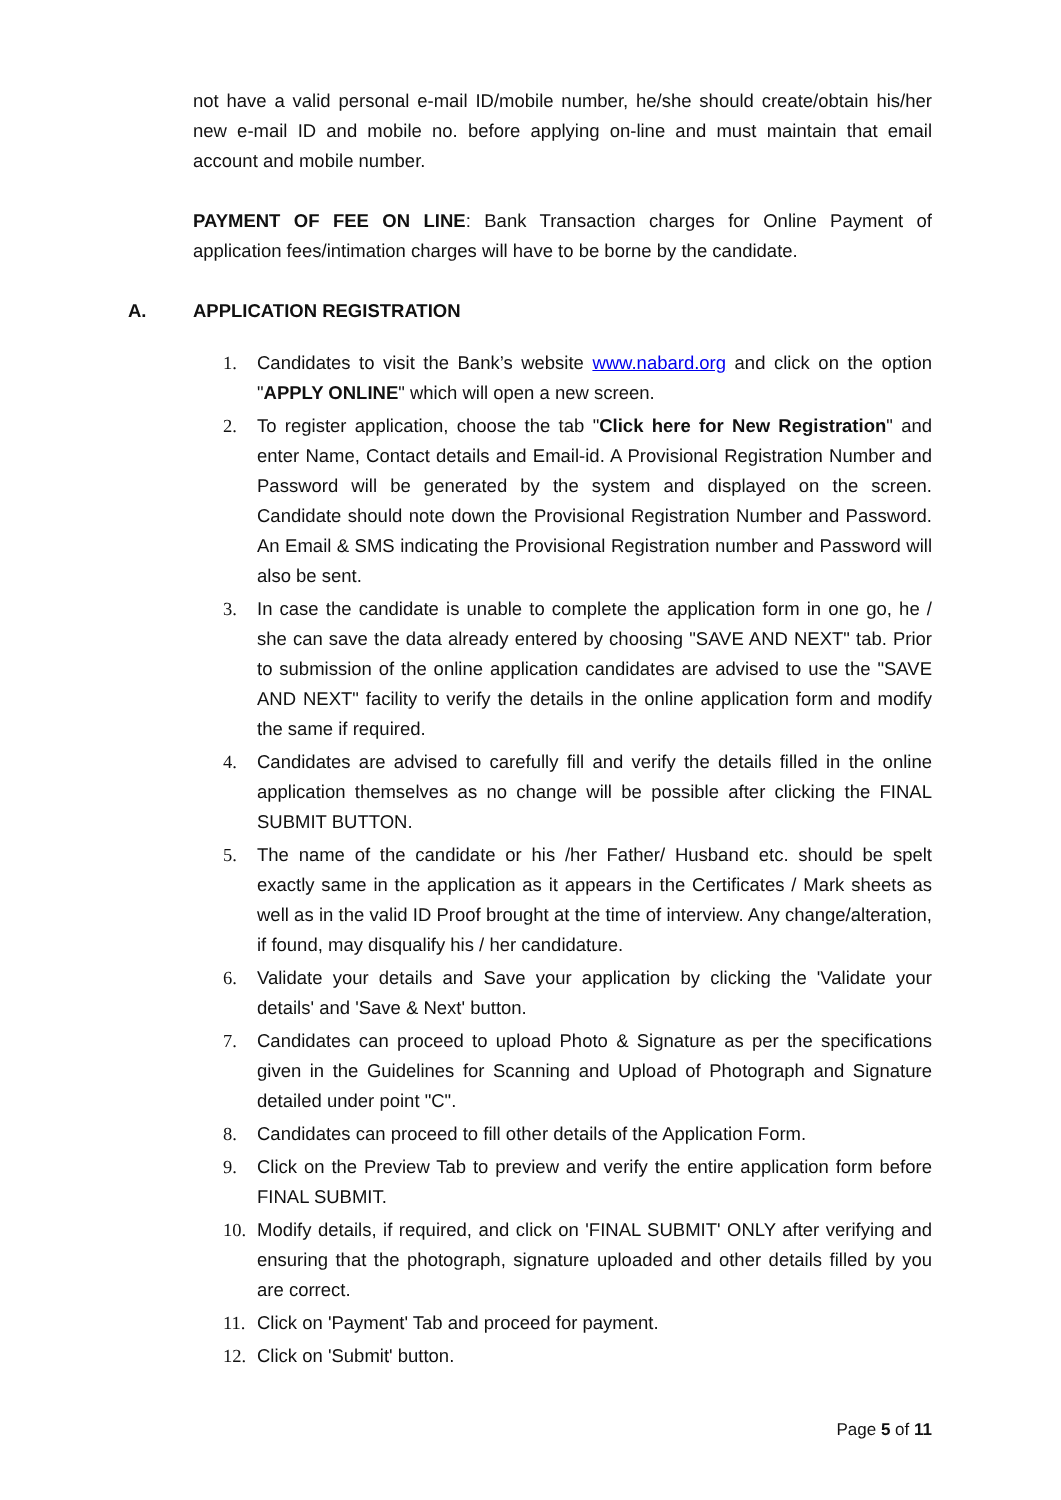not have a valid personal e-mail ID/mobile number, he/she should create/obtain his/her new e-mail ID and mobile no. before applying on-line and must maintain that email account and mobile number.
PAYMENT OF FEE ON LINE: Bank Transaction charges for Online Payment of application fees/intimation charges will have to be borne by the candidate.
A. APPLICATION REGISTRATION
1. Candidates to visit the Bank’s website www.nabard.org and click on the option "APPLY ONLINE" which will open a new screen.
2. To register application, choose the tab "Click here for New Registration" and enter Name, Contact details and Email-id. A Provisional Registration Number and Password will be generated by the system and displayed on the screen. Candidate should note down the Provisional Registration Number and Password. An Email & SMS indicating the Provisional Registration number and Password will also be sent.
3. In case the candidate is unable to complete the application form in one go, he / she can save the data already entered by choosing "SAVE AND NEXT" tab. Prior to submission of the online application candidates are advised to use the "SAVE AND NEXT" facility to verify the details in the online application form and modify the same if required.
4. Candidates are advised to carefully fill and verify the details filled in the online application themselves as no change will be possible after clicking the FINAL SUBMIT BUTTON.
5. The name of the candidate or his /her Father/ Husband etc. should be spelt exactly same in the application as it appears in the Certificates / Mark sheets as well as in the valid ID Proof brought at the time of interview. Any change/alteration, if found, may disqualify his / her candidature.
6. Validate your details and Save your application by clicking the 'Validate your details' and 'Save & Next' button.
7. Candidates can proceed to upload Photo & Signature as per the specifications given in the Guidelines for Scanning and Upload of Photograph and Signature detailed under point "C".
8. Candidates can proceed to fill other details of the Application Form.
9. Click on the Preview Tab to preview and verify the entire application form before FINAL SUBMIT.
10. Modify details, if required, and click on 'FINAL SUBMIT' ONLY after verifying and ensuring that the photograph, signature uploaded and other details filled by you are correct.
11. Click on 'Payment' Tab and proceed for payment.
12. Click on 'Submit' button.
Page 5 of 11